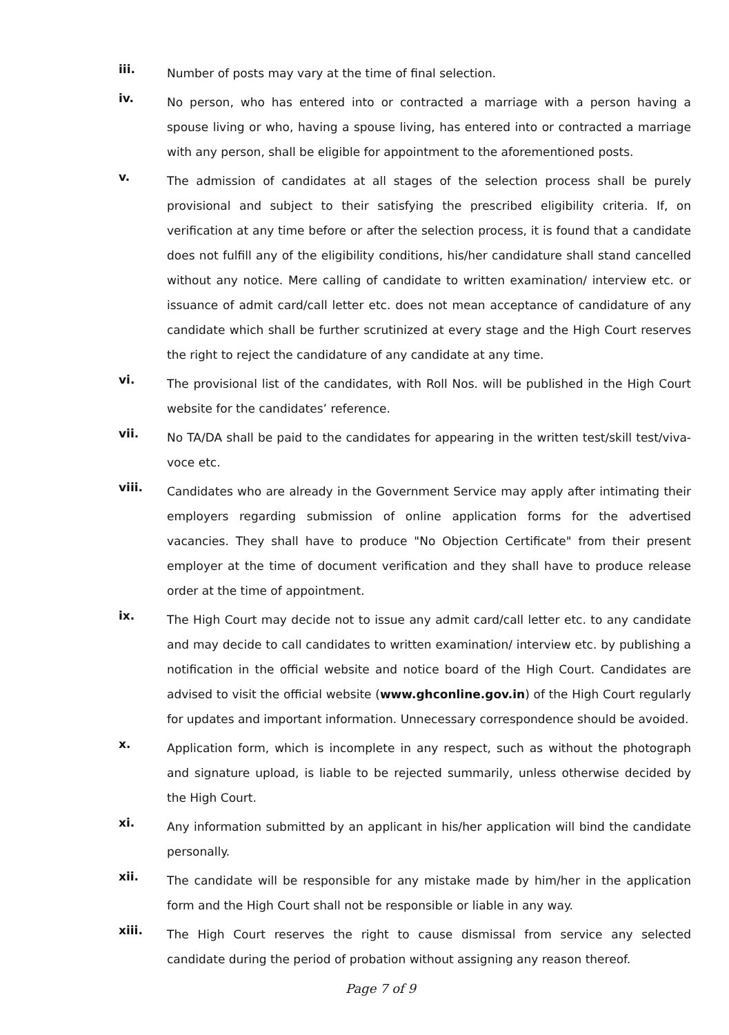iii.
Number of posts may vary at the time of final selection.
iv.
No person, who has entered into or contracted a marriage with a person having a spouse living or who, having a spouse living, has entered into or contracted a marriage with any person, shall be eligible for appointment to the aforementioned posts.
v.
The admission of candidates at all stages of the selection process shall be purely provisional and subject to their satisfying the prescribed eligibility criteria. If, on verification at any time before or after the selection process, it is found that a candidate does not fulfill any of the eligibility conditions, his/her candidature shall stand cancelled without any notice. Mere calling of candidate to written examination/ interview etc. or issuance of admit card/call letter etc. does not mean acceptance of candidature of any candidate which shall be further scrutinized at every stage and the High Court reserves the right to reject the candidature of any candidate at any time.
vi.
The provisional list of the candidates, with Roll Nos. will be published in the High Court website for the candidates’ reference.
vii.
No TA/DA shall be paid to the candidates for appearing in the written test/skill test/viva-voce etc.
viii.
Candidates who are already in the Government Service may apply after intimating their employers regarding submission of online application forms for the advertised vacancies. They shall have to produce "No Objection Certificate" from their present employer at the time of document verification and they shall have to produce release order at the time of appointment.
ix.
The High Court may decide not to issue any admit card/call letter etc. to any candidate and may decide to call candidates to written examination/ interview etc. by publishing a notification in the official website and notice board of the High Court. Candidates are advised to visit the official website (www.ghconline.gov.in) of the High Court regularly for updates and important information. Unnecessary correspondence should be avoided.
x.
Application form, which is incomplete in any respect, such as without the photograph and signature upload, is liable to be rejected summarily, unless otherwise decided by the High Court.
xi.
Any information submitted by an applicant in his/her application will bind the candidate personally.
xii.
The candidate will be responsible for any mistake made by him/her in the application form and the High Court shall not be responsible or liable in any way.
xiii.
The High Court reserves the right to cause dismissal from service any selected candidate during the period of probation without assigning any reason thereof.
Page 7 of 9